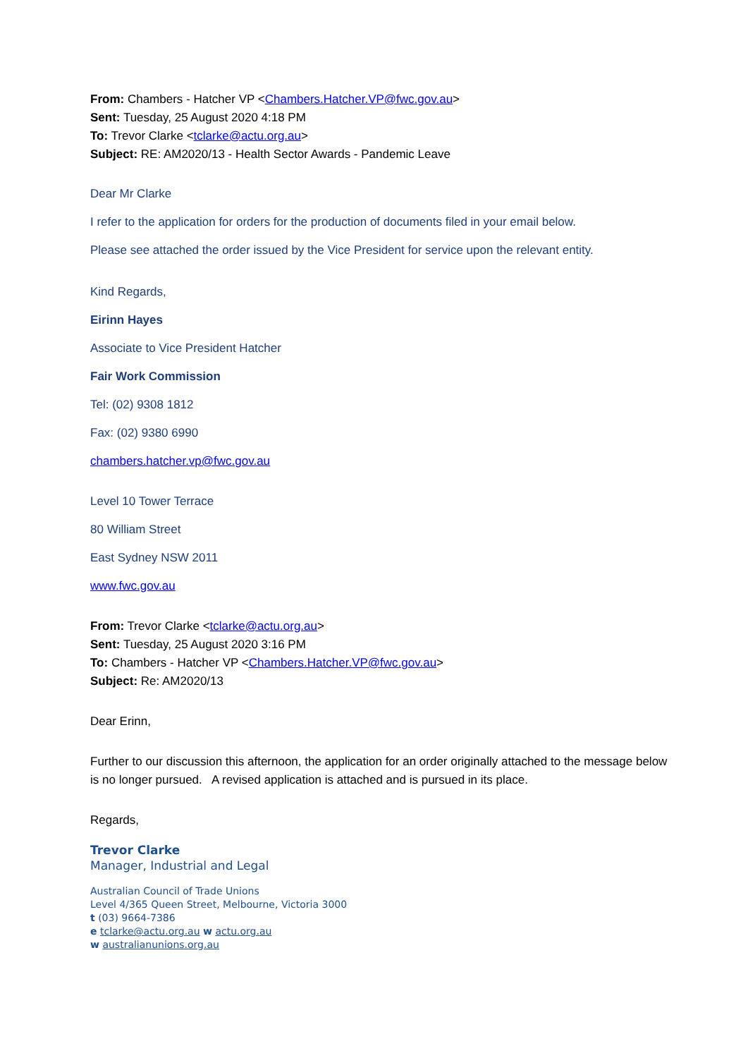From: Chambers - Hatcher VP <Chambers.Hatcher.VP@fwc.gov.au>
Sent: Tuesday, 25 August 2020 4:18 PM
To: Trevor Clarke <tclarke@actu.org.au>
Subject: RE: AM2020/13 - Health Sector Awards - Pandemic Leave
Dear Mr Clarke
I refer to the application for orders for the production of documents filed in your email below.
Please see attached the order issued by the Vice President for service upon the relevant entity.
Kind Regards,
Eirinn Hayes
Associate to Vice President Hatcher
Fair Work Commission
Tel: (02) 9308 1812
Fax: (02) 9380 6990
chambers.hatcher.vp@fwc.gov.au
Level 10 Tower Terrace
80 William Street
East Sydney NSW 2011
www.fwc.gov.au
From: Trevor Clarke <tclarke@actu.org.au>
Sent: Tuesday, 25 August 2020 3:16 PM
To: Chambers - Hatcher VP <Chambers.Hatcher.VP@fwc.gov.au>
Subject: Re: AM2020/13
Dear Erinn,
Further to our discussion this afternoon, the application for an order originally attached to the message below is no longer pursued. A revised application is attached and is pursued in its place.
Regards,
Trevor Clarke
Manager, Industrial and Legal
Australian Council of Trade Unions
Level 4/365 Queen Street, Melbourne, Victoria 3000
t (03) 9664-7386
e tclarke@actu.org.au w actu.org.au
w australianunions.org.au